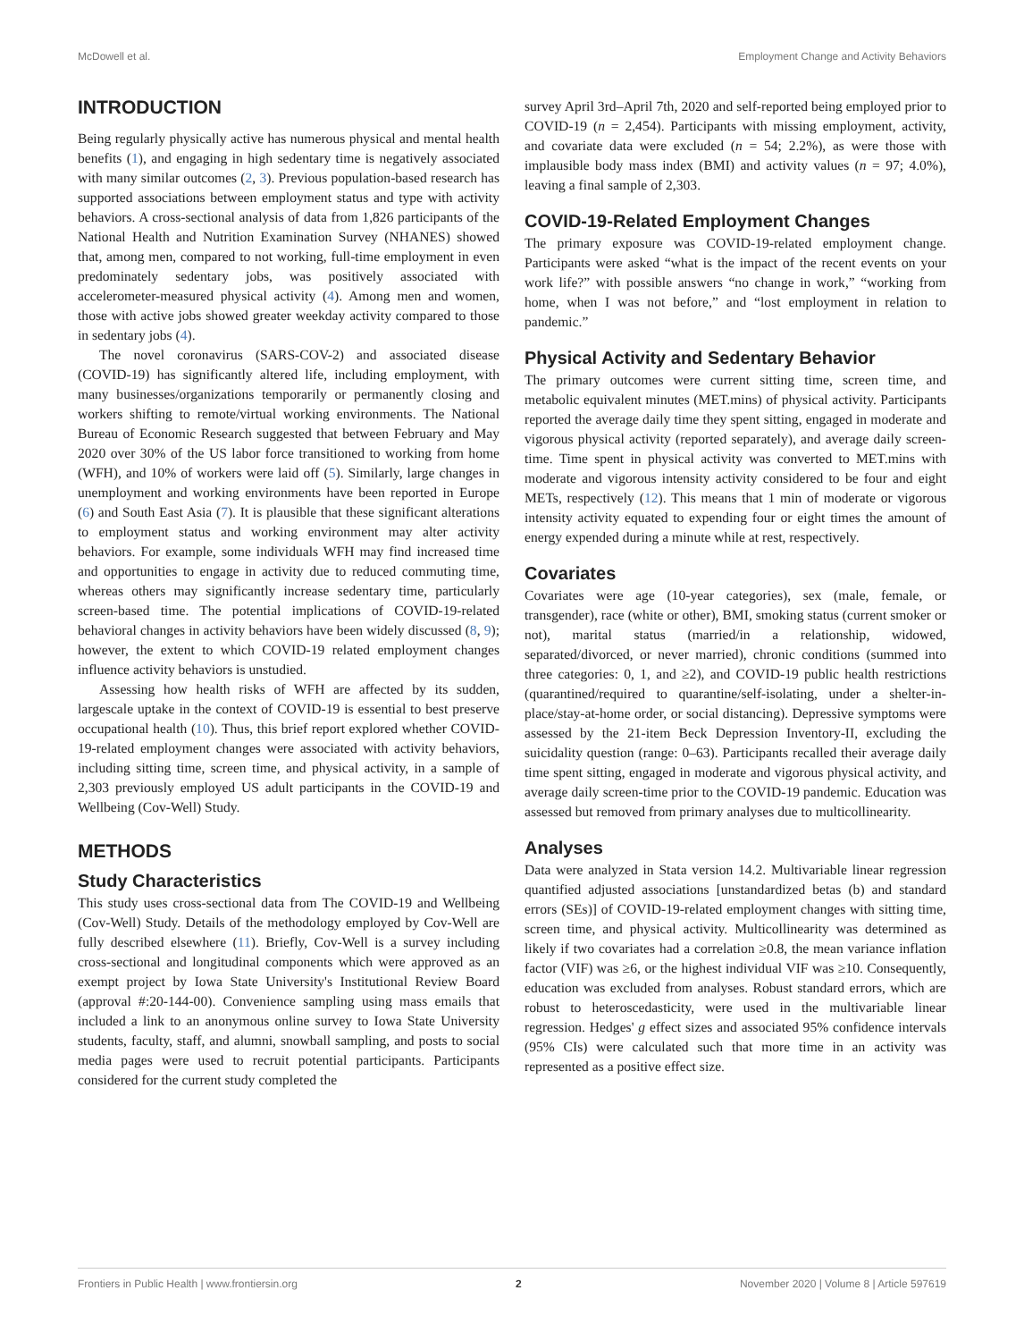McDowell et al. Employment Change and Activity Behaviors
INTRODUCTION
Being regularly physically active has numerous physical and mental health benefits (1), and engaging in high sedentary time is negatively associated with many similar outcomes (2, 3). Previous population-based research has supported associations between employment status and type with activity behaviors. A cross-sectional analysis of data from 1,826 participants of the National Health and Nutrition Examination Survey (NHANES) showed that, among men, compared to not working, full-time employment in even predominately sedentary jobs, was positively associated with accelerometer-measured physical activity (4). Among men and women, those with active jobs showed greater weekday activity compared to those in sedentary jobs (4).
The novel coronavirus (SARS-COV-2) and associated disease (COVID-19) has significantly altered life, including employment, with many businesses/organizations temporarily or permanently closing and workers shifting to remote/virtual working environments. The National Bureau of Economic Research suggested that between February and May 2020 over 30% of the US labor force transitioned to working from home (WFH), and 10% of workers were laid off (5). Similarly, large changes in unemployment and working environments have been reported in Europe (6) and South East Asia (7). It is plausible that these significant alterations to employment status and working environment may alter activity behaviors. For example, some individuals WFH may find increased time and opportunities to engage in activity due to reduced commuting time, whereas others may significantly increase sedentary time, particularly screen-based time. The potential implications of COVID-19-related behavioral changes in activity behaviors have been widely discussed (8, 9); however, the extent to which COVID-19 related employment changes influence activity behaviors is unstudied.
Assessing how health risks of WFH are affected by its sudden, largescale uptake in the context of COVID-19 is essential to best preserve occupational health (10). Thus, this brief report explored whether COVID-19-related employment changes were associated with activity behaviors, including sitting time, screen time, and physical activity, in a sample of 2,303 previously employed US adult participants in the COVID-19 and Wellbeing (Cov-Well) Study.
METHODS
Study Characteristics
This study uses cross-sectional data from The COVID-19 and Wellbeing (Cov-Well) Study. Details of the methodology employed by Cov-Well are fully described elsewhere (11). Briefly, Cov-Well is a survey including cross-sectional and longitudinal components which were approved as an exempt project by Iowa State University's Institutional Review Board (approval #:20-144-00). Convenience sampling using mass emails that included a link to an anonymous online survey to Iowa State University students, faculty, staff, and alumni, snowball sampling, and posts to social media pages were used to recruit potential participants. Participants considered for the current study completed the
survey April 3rd–April 7th, 2020 and self-reported being employed prior to COVID-19 (n = 2,454). Participants with missing employment, activity, and covariate data were excluded (n = 54; 2.2%), as were those with implausible body mass index (BMI) and activity values (n = 97; 4.0%), leaving a final sample of 2,303.
COVID-19-Related Employment Changes
The primary exposure was COVID-19-related employment change. Participants were asked “what is the impact of the recent events on your work life?” with possible answers “no change in work,” “working from home, when I was not before,” and “lost employment in relation to pandemic.”
Physical Activity and Sedentary Behavior
The primary outcomes were current sitting time, screen time, and metabolic equivalent minutes (MET.mins) of physical activity. Participants reported the average daily time they spent sitting, engaged in moderate and vigorous physical activity (reported separately), and average daily screen-time. Time spent in physical activity was converted to MET.mins with moderate and vigorous intensity activity considered to be four and eight METs, respectively (12). This means that 1 min of moderate or vigorous intensity activity equated to expending four or eight times the amount of energy expended during a minute while at rest, respectively.
Covariates
Covariates were age (10-year categories), sex (male, female, or transgender), race (white or other), BMI, smoking status (current smoker or not), marital status (married/in a relationship, widowed, separated/divorced, or never married), chronic conditions (summed into three categories: 0, 1, and ≥2), and COVID-19 public health restrictions (quarantined/required to quarantine/self-isolating, under a shelter-in-place/stay-at-home order, or social distancing). Depressive symptoms were assessed by the 21-item Beck Depression Inventory-II, excluding the suicidality question (range: 0–63). Participants recalled their average daily time spent sitting, engaged in moderate and vigorous physical activity, and average daily screen-time prior to the COVID-19 pandemic. Education was assessed but removed from primary analyses due to multicollinearity.
Analyses
Data were analyzed in Stata version 14.2. Multivariable linear regression quantified adjusted associations [unstandardized betas (b) and standard errors (SEs)] of COVID-19-related employment changes with sitting time, screen time, and physical activity. Multicollinearity was determined as likely if two covariates had a correlation ≥0.8, the mean variance inflation factor (VIF) was ≥6, or the highest individual VIF was ≥10. Consequently, education was excluded from analyses. Robust standard errors, which are robust to heteroscedasticity, were used in the multivariable linear regression. Hedges' g effect sizes and associated 95% confidence intervals (95% CIs) were calculated such that more time in an activity was represented as a positive effect size.
Frontiers in Public Health | www.frontiersin.org 2 November 2020 | Volume 8 | Article 597619